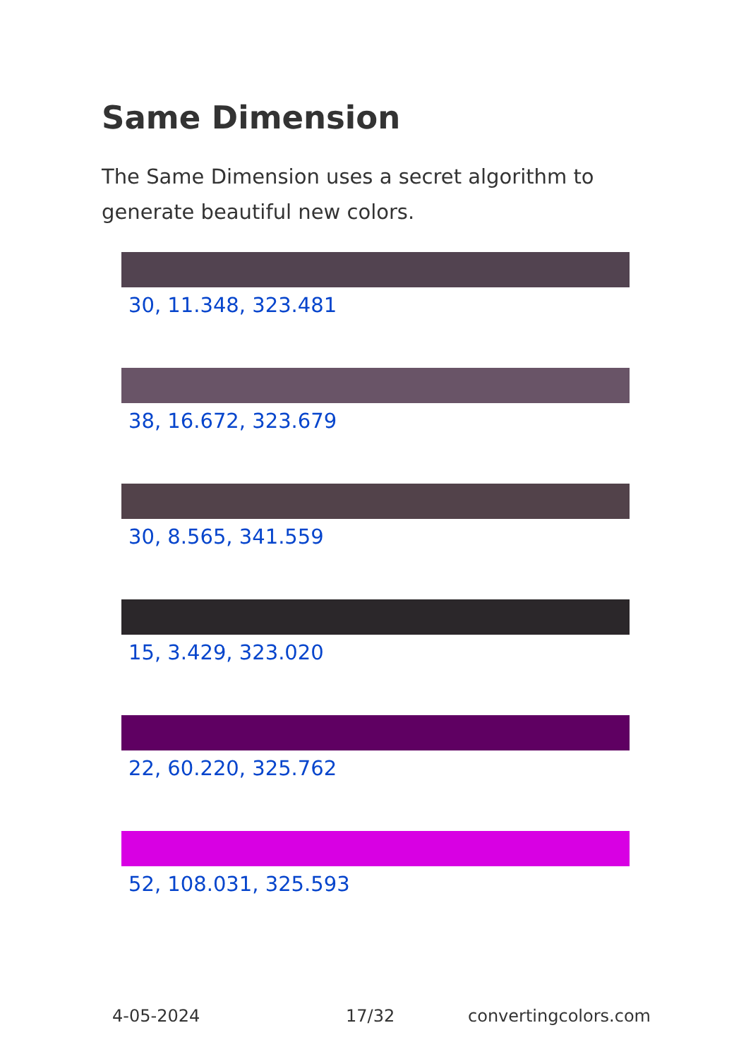Same Dimension
The Same Dimension uses a secret algorithm to generate beautiful new colors.
30, 11.348, 323.481
38, 16.672, 323.679
30, 8.565, 341.559
15, 3.429, 323.020
22, 60.220, 325.762
52, 108.031, 325.593
4-05-2024 17/32 convertingcolors.com